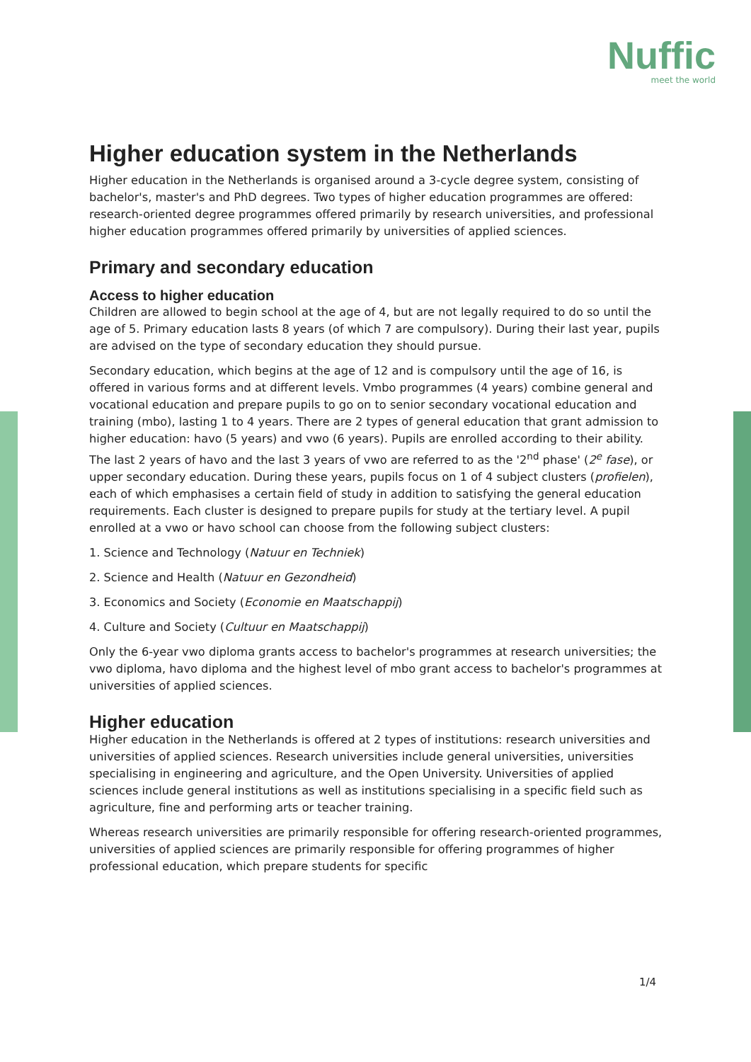Nuffic
meet the world
Higher education system in the Netherlands
Higher education in the Netherlands is organised around a 3-cycle degree system, consisting of bachelor's, master's and PhD degrees. Two types of higher education programmes are offered: research-oriented degree programmes offered primarily by research universities, and professional higher education programmes offered primarily by universities of applied sciences.
Primary and secondary education
Access to higher education
Children are allowed to begin school at the age of 4, but are not legally required to do so until the age of 5. Primary education lasts 8 years (of which 7 are compulsory). During their last year, pupils are advised on the type of secondary education they should pursue.
Secondary education, which begins at the age of 12 and is compulsory until the age of 16, is offered in various forms and at different levels. Vmbo programmes (4 years) combine general and vocational education and prepare pupils to go on to senior secondary vocational education and training (mbo), lasting 1 to 4 years. There are 2 types of general education that grant admission to higher education: havo (5 years) and vwo (6 years). Pupils are enrolled according to their ability. The last 2 years of havo and the last 3 years of vwo are referred to as the '2<sup>nd</sup> phase' (2<sup>e</sup> fase), or upper secondary education. During these years, pupils focus on 1 of 4 subject clusters (profielen), each of which emphasises a certain field of study in addition to satisfying the general education requirements. Each cluster is designed to prepare pupils for study at the tertiary level. A pupil enrolled at a vwo or havo school can choose from the following subject clusters:
1. Science and Technology (Natuur en Techniek)
2. Science and Health (Natuur en Gezondheid)
3. Economics and Society (Economie en Maatschappij)
4. Culture and Society (Cultuur en Maatschappij)
Only the 6-year vwo diploma grants access to bachelor's programmes at research universities; the vwo diploma, havo diploma and the highest level of mbo grant access to bachelor's programmes at universities of applied sciences.
Higher education
Higher education in the Netherlands is offered at 2 types of institutions: research universities and universities of applied sciences. Research universities include general universities, universities specialising in engineering and agriculture, and the Open University. Universities of applied sciences include general institutions as well as institutions specialising in a specific field such as agriculture, fine and performing arts or teacher training.
Whereas research universities are primarily responsible for offering research-oriented programmes, universities of applied sciences are primarily responsible for offering programmes of higher professional education, which prepare students for specific
1/4